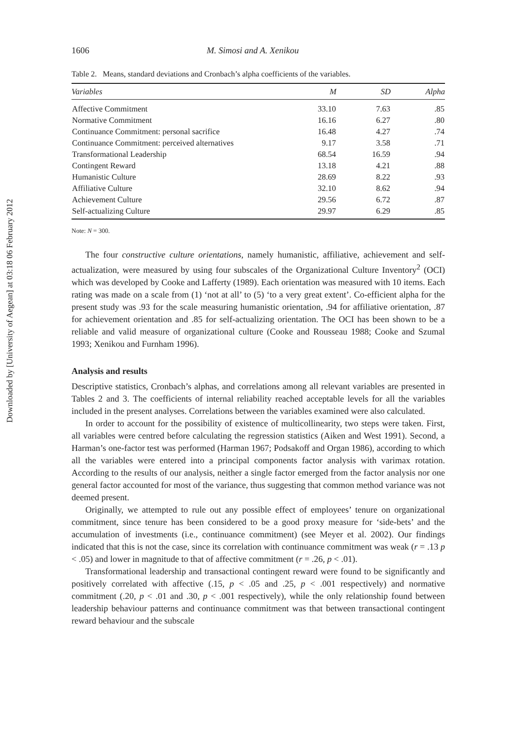Downloaded by [University of Aegean] at 03:18 06 February 2012
1606 M. Simosi and A. Xenikou
Table 2. Means, standard deviations and Cronbach’s alpha coefficients of the variables.
| Variables | M | SD | Alpha |
| --- | --- | --- | --- |
| Affective Commitment | 33.10 | 7.63 | .85 |
| Normative Commitment | 16.16 | 6.27 | .80 |
| Continuance Commitment: personal sacrifice | 16.48 | 4.27 | .74 |
| Continuance Commitment: perceived alternatives | 9.17 | 3.58 | .71 |
| Transformational Leadership | 68.54 | 16.59 | .94 |
| Contingent Reward | 13.18 | 4.21 | .88 |
| Humanistic Culture | 28.69 | 8.22 | .93 |
| Affiliative Culture | 32.10 | 8.62 | .94 |
| Achievement Culture | 29.56 | 6.72 | .87 |
| Self-actualizing Culture | 29.97 | 6.29 | .85 |
Note: N = 300.
The four constructive culture orientations, namely humanistic, affiliative, achievement and self-actualization, were measured by using four subscales of the Organizational Culture Inventory<sup>2</sup> (OCI) which was developed by Cooke and Lafferty (1989). Each orientation was measured with 10 items. Each rating was made on a scale from (1) ‘not at all’ to (5) ‘to a very great extent’. Co-efficient alpha for the present study was .93 for the scale measuring humanistic orientation, .94 for affiliative orientation, .87 for achievement orientation and .85 for self-actualizing orientation. The OCI has been shown to be a reliable and valid measure of organizational culture (Cooke and Rousseau 1988; Cooke and Szumal 1993; Xenikou and Furnham 1996).
Analysis and results
Descriptive statistics, Cronbach’s alphas, and correlations among all relevant variables are presented in Tables 2 and 3. The coefficients of internal reliability reached acceptable levels for all the variables included in the present analyses. Correlations between the variables examined were also calculated.
In order to account for the possibility of existence of multicollinearity, two steps were taken. First, all variables were centred before calculating the regression statistics (Aiken and West 1991). Second, a Harman’s one-factor test was performed (Harman 1967; Podsakoff and Organ 1986), according to which all the variables were entered into a principal components factor analysis with varimax rotation. According to the results of our analysis, neither a single factor emerged from the factor analysis nor one general factor accounted for most of the variance, thus suggesting that common method variance was not deemed present.
Originally, we attempted to rule out any possible effect of employees’ tenure on organizational commitment, since tenure has been considered to be a good proxy measure for ‘side-bets’ and the accumulation of investments (i.e., continuance commitment) (see Meyer et al. 2002). Our findings indicated that this is not the case, since its correlation with continuance commitment was weak (r = .13 p < .05) and lower in magnitude to that of affective commitment (r = .26, p < .01).
Transformational leadership and transactional contingent reward were found to be significantly and positively correlated with affective (.15, p < .05 and .25, p < .001 respectively) and normative commitment (.20, p < .01 and .30, p < .001 respectively), while the only relationship found between leadership behaviour patterns and continuance commitment was that between transactional contingent reward behaviour and the subscale